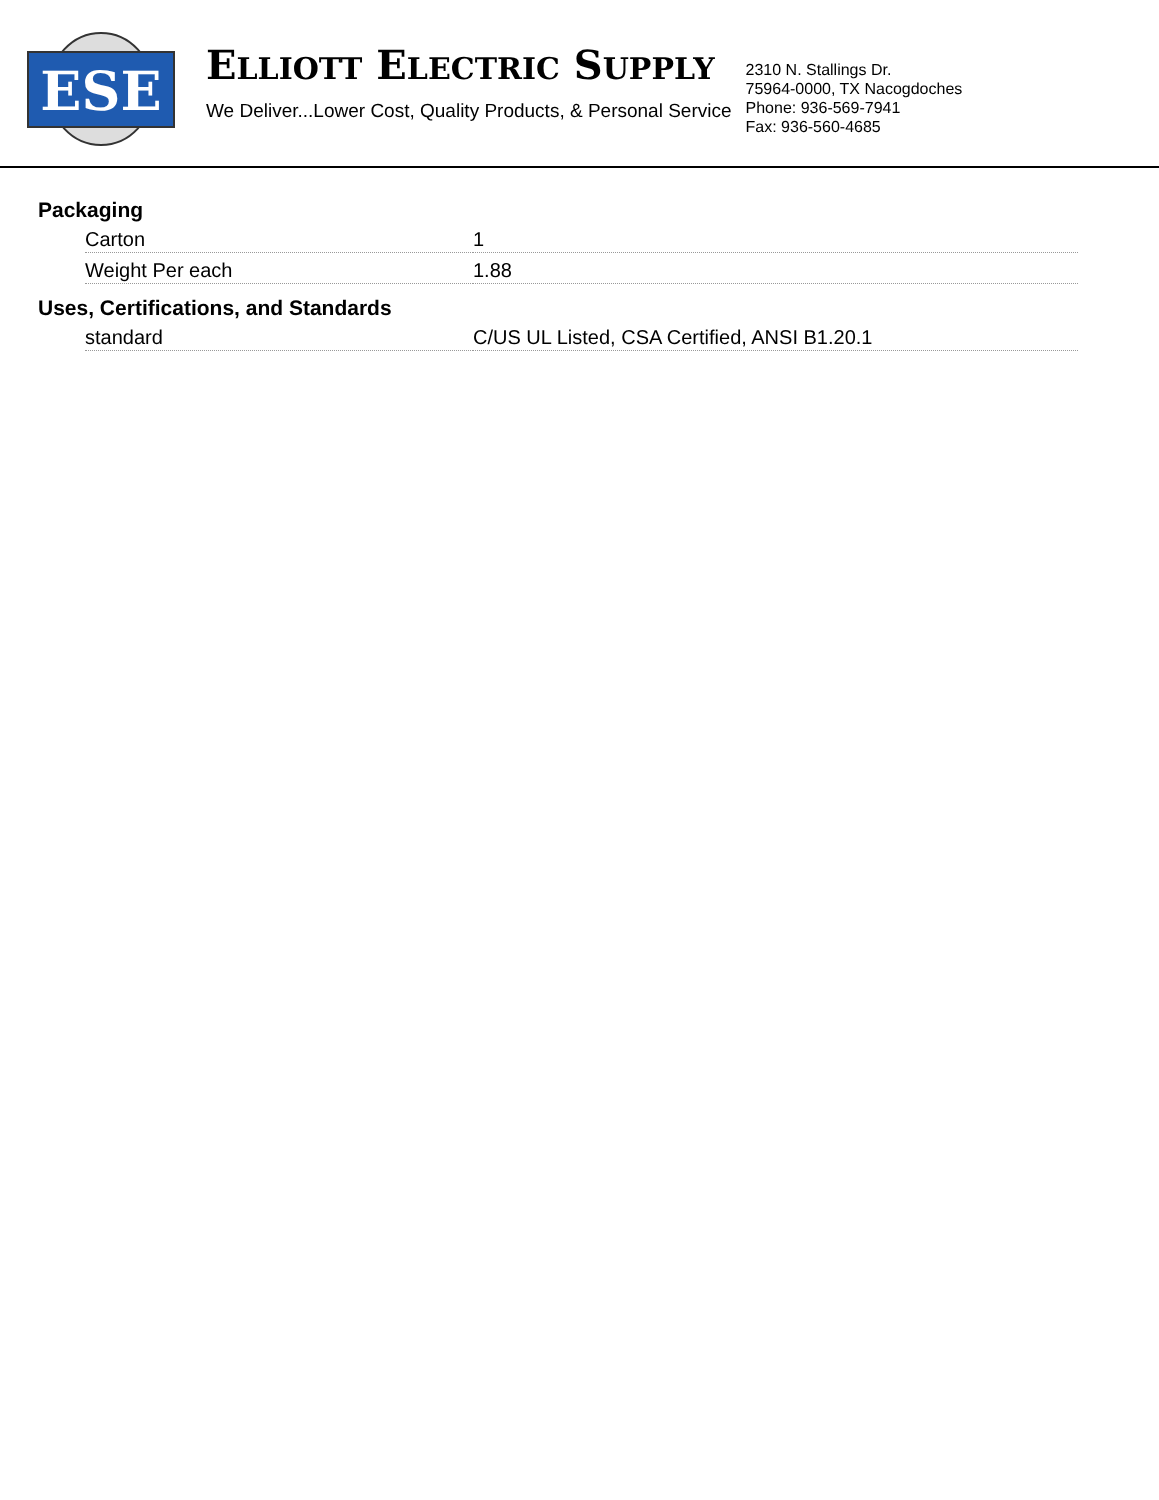ESE
ELLIOTT ELECTRIC SUPPLY
We Deliver...Lower Cost, Quality Products, & Personal Service
2310 N. Stallings Dr.
75964-0000, TX Nacogdoches
Phone: 936-569-7941
Fax: 936-560-4685
Packaging
| Carton | 1 |
| Weight Per each | 1.88 |
Uses, Certifications, and Standards
| standard | C/US UL Listed, CSA Certified, ANSI B1.20.1 |